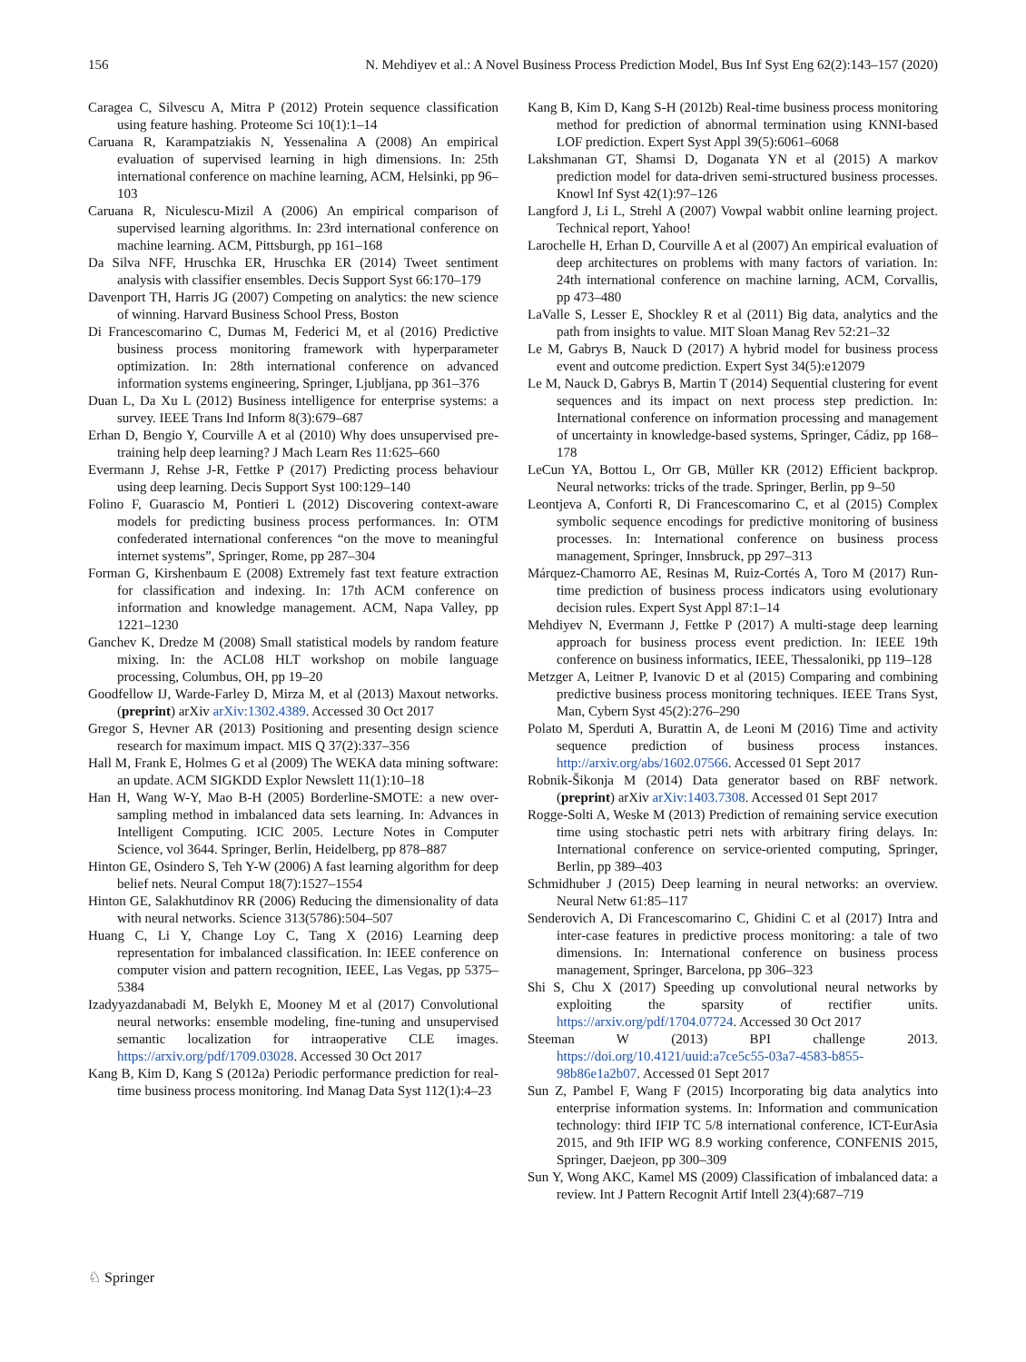156 N. Mehdiyev et al.: A Novel Business Process Prediction Model, Bus Inf Syst Eng 62(2):143–157 (2020)
Caragea C, Silvescu A, Mitra P (2012) Protein sequence classification using feature hashing. Proteome Sci 10(1):1–14
Caruana R, Karampatziakis N, Yessenalina A (2008) An empirical evaluation of supervised learning in high dimensions. In: 25th international conference on machine learning, ACM, Helsinki, pp 96–103
Caruana R, Niculescu-Mizil A (2006) An empirical comparison of supervised learning algorithms. In: 23rd international conference on machine learning. ACM, Pittsburgh, pp 161–168
Da Silva NFF, Hruschka ER, Hruschka ER (2014) Tweet sentiment analysis with classifier ensembles. Decis Support Syst 66:170–179
Davenport TH, Harris JG (2007) Competing on analytics: the new science of winning. Harvard Business School Press, Boston
Di Francescomarino C, Dumas M, Federici M, et al (2016) Predictive business process monitoring framework with hyperparameter optimization. In: 28th international conference on advanced information systems engineering, Springer, Ljubljana, pp 361–376
Duan L, Da Xu L (2012) Business intelligence for enterprise systems: a survey. IEEE Trans Ind Inform 8(3):679–687
Erhan D, Bengio Y, Courville A et al (2010) Why does unsupervised pre-training help deep learning? J Mach Learn Res 11:625–660
Evermann J, Rehse J-R, Fettke P (2017) Predicting process behaviour using deep learning. Decis Support Syst 100:129–140
Folino F, Guarascio M, Pontieri L (2012) Discovering context-aware models for predicting business process performances. In: OTM confederated international conferences “on the move to meaningful internet systems”, Springer, Rome, pp 287–304
Forman G, Kirshenbaum E (2008) Extremely fast text feature extraction for classification and indexing. In: 17th ACM conference on information and knowledge management. ACM, Napa Valley, pp 1221–1230
Ganchev K, Dredze M (2008) Small statistical models by random feature mixing. In: the ACL08 HLT workshop on mobile language processing, Columbus, OH, pp 19–20
Goodfellow IJ, Warde-Farley D, Mirza M, et al (2013) Maxout networks. (preprint) arXiv arXiv:1302.4389. Accessed 30 Oct 2017
Gregor S, Hevner AR (2013) Positioning and presenting design science research for maximum impact. MIS Q 37(2):337–356
Hall M, Frank E, Holmes G et al (2009) The WEKA data mining software: an update. ACM SIGKDD Explor Newslett 11(1):10–18
Han H, Wang W-Y, Mao B-H (2005) Borderline-SMOTE: a new over-sampling method in imbalanced data sets learning. In: Advances in Intelligent Computing. ICIC 2005. Lecture Notes in Computer Science, vol 3644. Springer, Berlin, Heidelberg, pp 878–887
Hinton GE, Osindero S, Teh Y-W (2006) A fast learning algorithm for deep belief nets. Neural Comput 18(7):1527–1554
Hinton GE, Salakhutdinov RR (2006) Reducing the dimensionality of data with neural networks. Science 313(5786):504–507
Huang C, Li Y, Change Loy C, Tang X (2016) Learning deep representation for imbalanced classification. In: IEEE conference on computer vision and pattern recognition, IEEE, Las Vegas, pp 5375–5384
Izadyyazdanabadi M, Belykh E, Mooney M et al (2017) Convolutional neural networks: ensemble modeling, fine-tuning and unsupervised semantic localization for intraoperative CLE images. https://arxiv.org/pdf/1709.03028. Accessed 30 Oct 2017
Kang B, Kim D, Kang S (2012a) Periodic performance prediction for real-time business process monitoring. Ind Manag Data Syst 112(1):4–23
Kang B, Kim D, Kang S-H (2012b) Real-time business process monitoring method for prediction of abnormal termination using KNNI-based LOF prediction. Expert Syst Appl 39(5):6061–6068
Lakshmanan GT, Shamsi D, Doganata YN et al (2015) A markov prediction model for data-driven semi-structured business processes. Knowl Inf Syst 42(1):97–126
Langford J, Li L, Strehl A (2007) Vowpal wabbit online learning project. Technical report, Yahoo!
Larochelle H, Erhan D, Courville A et al (2007) An empirical evaluation of deep architectures on problems with many factors of variation. In: 24th international conference on machine larning, ACM, Corvallis, pp 473–480
LaValle S, Lesser E, Shockley R et al (2011) Big data, analytics and the path from insights to value. MIT Sloan Manag Rev 52:21–32
Le M, Gabrys B, Nauck D (2017) A hybrid model for business process event and outcome prediction. Expert Syst 34(5):e12079
Le M, Nauck D, Gabrys B, Martin T (2014) Sequential clustering for event sequences and its impact on next process step prediction. In: International conference on information processing and management of uncertainty in knowledge-based systems, Springer, Cádiz, pp 168–178
LeCun YA, Bottou L, Orr GB, Müller KR (2012) Efficient backprop. Neural networks: tricks of the trade. Springer, Berlin, pp 9–50
Leontjeva A, Conforti R, Di Francescomarino C, et al (2015) Complex symbolic sequence encodings for predictive monitoring of business processes. In: International conference on business process management, Springer, Innsbruck, pp 297–313
Márquez-Chamorro AE, Resinas M, Ruiz-Cortés A, Toro M (2017) Run-time prediction of business process indicators using evolutionary decision rules. Expert Syst Appl 87:1–14
Mehdiyev N, Evermann J, Fettke P (2017) A multi-stage deep learning approach for business process event prediction. In: IEEE 19th conference on business informatics, IEEE, Thessaloniki, pp 119–128
Metzger A, Leitner P, Ivanovic D et al (2015) Comparing and combining predictive business process monitoring techniques. IEEE Trans Syst, Man, Cybern Syst 45(2):276–290
Polato M, Sperduti A, Burattin A, de Leoni M (2016) Time and activity sequence prediction of business process instances. http://arxiv.org/abs/1602.07566. Accessed 01 Sept 2017
Robnik-Šikonja M (2014) Data generator based on RBF network. (preprint) arXiv arXiv:1403.7308. Accessed 01 Sept 2017
Rogge-Solti A, Weske M (2013) Prediction of remaining service execution time using stochastic petri nets with arbitrary firing delays. In: International conference on service-oriented computing, Springer, Berlin, pp 389–403
Schmidhuber J (2015) Deep learning in neural networks: an overview. Neural Netw 61:85–117
Senderovich A, Di Francescomarino C, Ghidini C et al (2017) Intra and inter-case features in predictive process monitoring: a tale of two dimensions. In: International conference on business process management, Springer, Barcelona, pp 306–323
Shi S, Chu X (2017) Speeding up convolutional neural networks by exploiting the sparsity of rectifier units. https://arxiv.org/pdf/1704.07724. Accessed 30 Oct 2017
Steeman W (2013) BPI challenge 2013. https://doi.org/10.4121/uuid:a7ce5c55-03a7-4583-b855-98b86e1a2b07. Accessed 01 Sept 2017
Sun Z, Pambel F, Wang F (2015) Incorporating big data analytics into enterprise information systems. In: Information and communication technology: third IFIP TC 5/8 international conference, ICT-EurAsia 2015, and 9th IFIP WG 8.9 working conference, CONFENIS 2015, Springer, Daejeon, pp 300–309
Sun Y, Wong AKC, Kamel MS (2009) Classification of imbalanced data: a review. Int J Pattern Recognit Artif Intell 23(4):687–719
♘ Springer